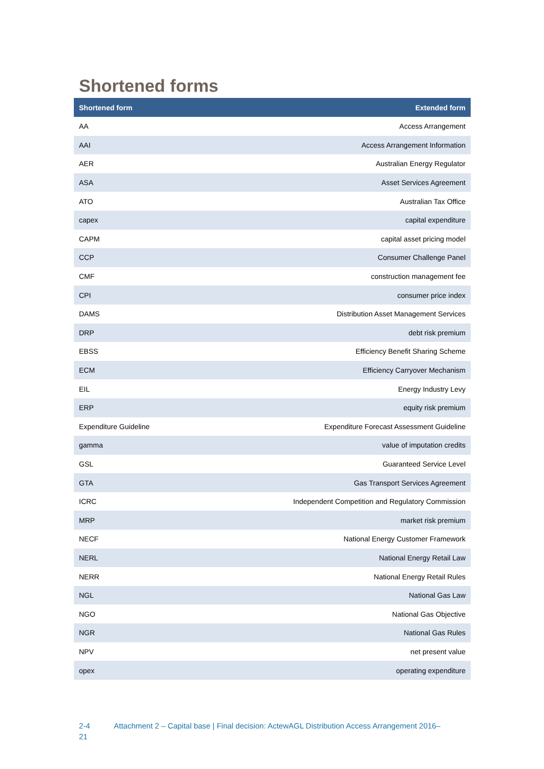Shortened forms
| Shortened form | Extended form |
| --- | --- |
| AA | Access Arrangement |
| AAI | Access Arrangement Information |
| AER | Australian Energy Regulator |
| ASA | Asset Services Agreement |
| ATO | Australian Tax Office |
| capex | capital expenditure |
| CAPM | capital asset pricing model |
| CCP | Consumer Challenge Panel |
| CMF | construction management fee |
| CPI | consumer price index |
| DAMS | Distribution Asset Management Services |
| DRP | debt risk premium |
| EBSS | Efficiency Benefit Sharing Scheme |
| ECM | Efficiency Carryover Mechanism |
| EIL | Energy Industry Levy |
| ERP | equity risk premium |
| Expenditure Guideline | Expenditure Forecast Assessment Guideline |
| gamma | value of imputation credits |
| GSL | Guaranteed Service Level |
| GTA | Gas Transport Services Agreement |
| ICRC | Independent Competition and Regulatory Commission |
| MRP | market risk premium |
| NECF | National Energy Customer Framework |
| NERL | National Energy Retail Law |
| NERR | National Energy Retail Rules |
| NGL | National Gas Law |
| NGO | National Gas Objective |
| NGR | National Gas Rules |
| NPV | net present value |
| opex | operating expenditure |
2-4
21
Attachment 2 – Capital base | Final decision: ActewAGL Distribution Access Arrangement 2016–